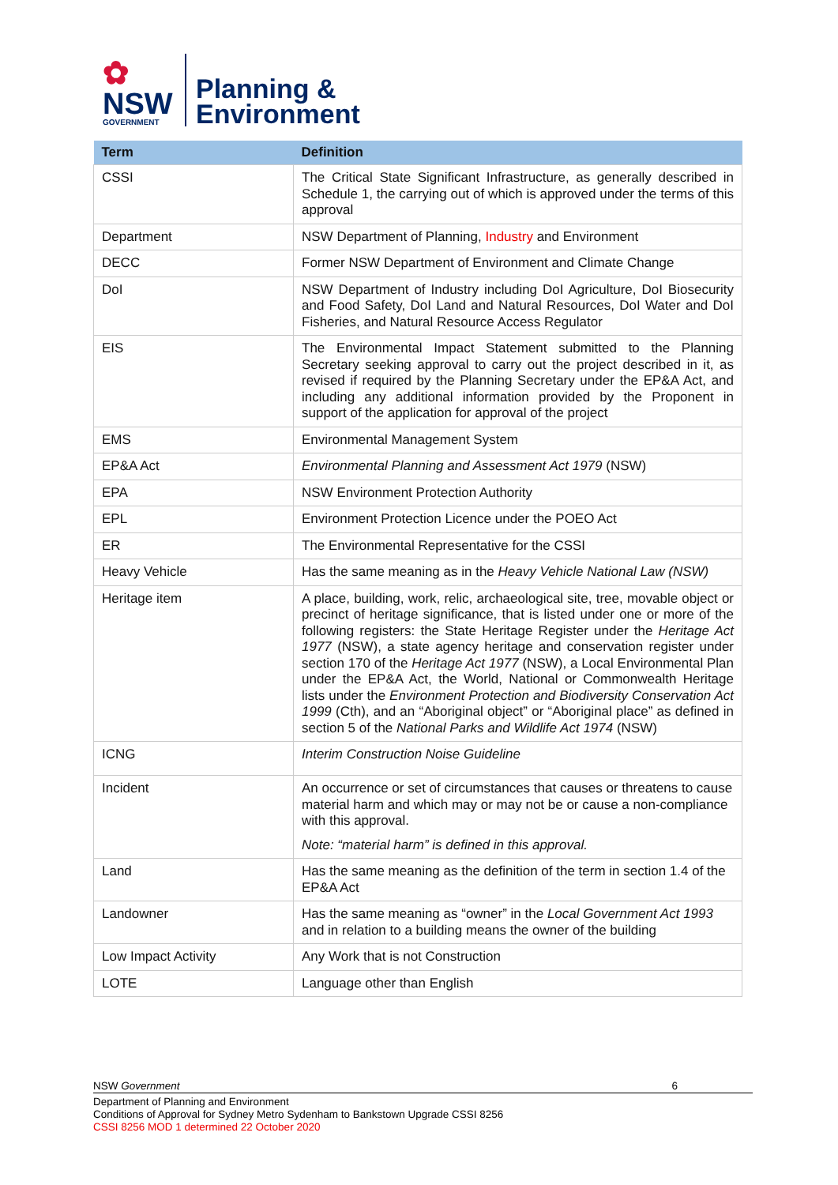✿
NSW
GOVERNMENT
Planning &
Environment
| Term | Definition |
| --- | --- |
| CSSI | The Critical State Significant Infrastructure, as generally described in Schedule 1, the carrying out of which is approved under the terms of this approval |
| Department | NSW Department of Planning, Industry and Environment |
| DECC | Former NSW Department of Environment and Climate Change |
| DoI | NSW Department of Industry including DoI Agriculture, DoI Biosecurity and Food Safety, DoI Land and Natural Resources, DoI Water and DoI Fisheries, and Natural Resource Access Regulator |
| EIS | The Environmental Impact Statement submitted to the Planning Secretary seeking approval to carry out the project described in it, as revised if required by the Planning Secretary under the EP&A Act, and including any additional information provided by the Proponent in support of the application for approval of the project |
| EMS | Environmental Management System |
| EP&A Act | Environmental Planning and Assessment Act 1979 (NSW) |
| EPA | NSW Environment Protection Authority |
| EPL | Environment Protection Licence under the POEO Act |
| ER | The Environmental Representative for the CSSI |
| Heavy Vehicle | Has the same meaning as in the Heavy Vehicle National Law (NSW) |
| Heritage item | A place, building, work, relic, archaeological site, tree, movable object or precinct of heritage significance, that is listed under one or more of the following registers: the State Heritage Register under the Heritage Act 1977 (NSW), a state agency heritage and conservation register under section 170 of the Heritage Act 1977 (NSW), a Local Environmental Plan under the EP&A Act, the World, National or Commonwealth Heritage lists under the Environment Protection and Biodiversity Conservation Act 1999 (Cth), and an “Aboriginal object” or “Aboriginal place” as defined in section 5 of the National Parks and Wildlife Act 1974 (NSW) |
| ICNG | Interim Construction Noise Guideline |
| Incident | An occurrence or set of circumstances that causes or threatens to cause material harm and which may or may not be or cause a non-compliance with this approval. Note: “material harm” is defined in this approval. |
| Land | Has the same meaning as the definition of the term in section 1.4 of the EP&A Act |
| Landowner | Has the same meaning as “owner” in the Local Government Act 1993 and in relation to a building means the owner of the building |
| Low Impact Activity | Any Work that is not Construction |
| LOTE | Language other than English |
NSW Government 6
Department of Planning and Environment
Conditions of Approval for Sydney Metro Sydenham to Bankstown Upgrade CSSI 8256
CSSI 8256 MOD 1 determined 22 October 2020